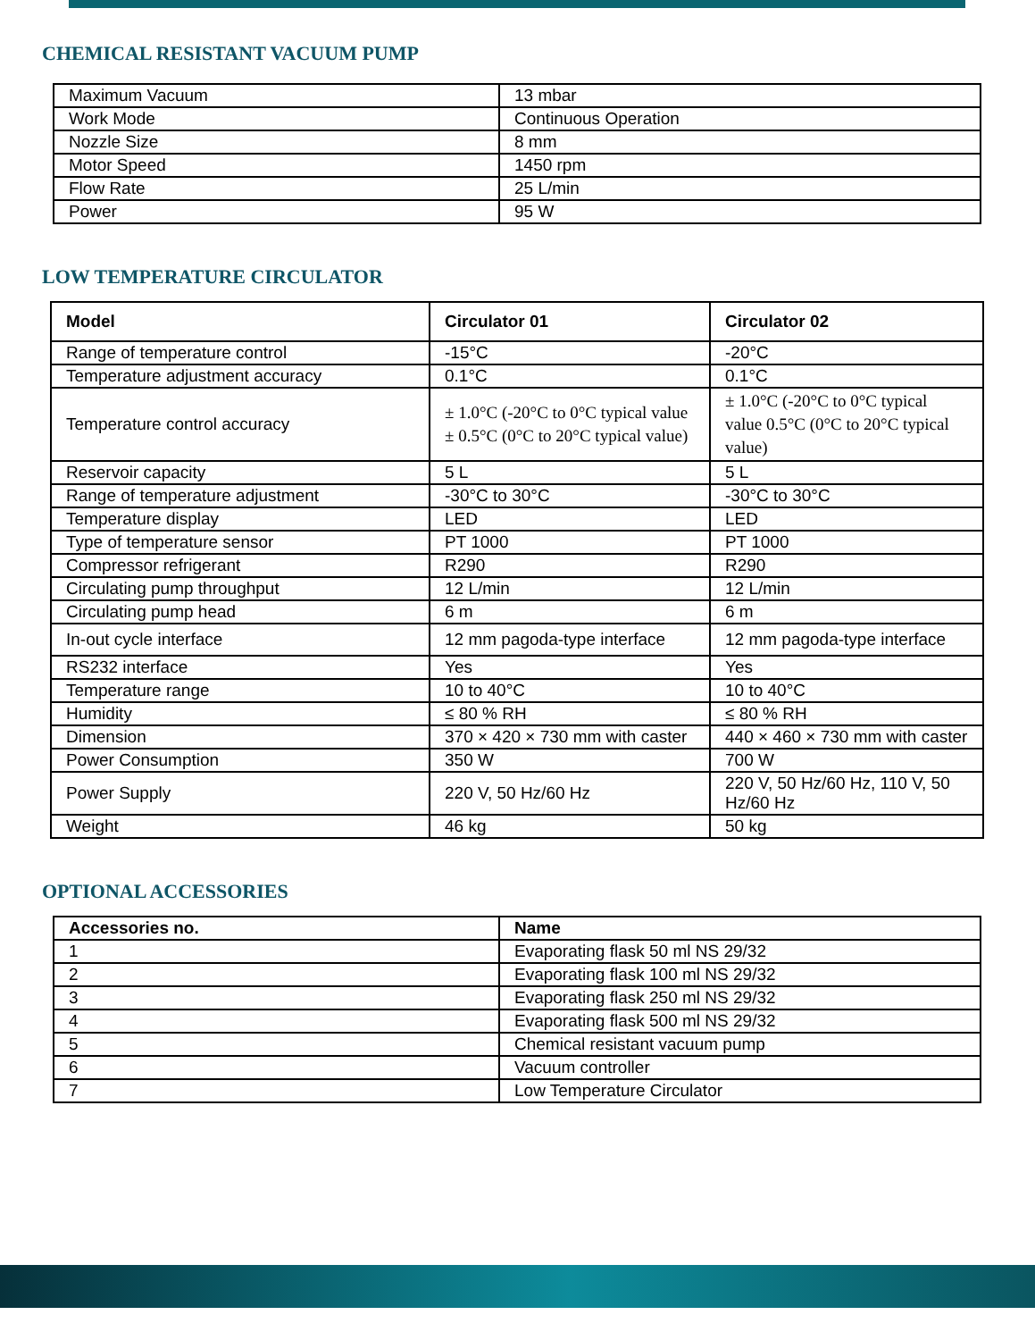CHEMICAL RESISTANT VACUUM PUMP
| Maximum Vacuum | 13 mbar |
| Work Mode | Continuous Operation |
| Nozzle Size | 8 mm |
| Motor Speed | 1450 rpm |
| Flow Rate | 25 L/min |
| Power | 95 W |
LOW TEMPERATURE CIRCULATOR
| Model | Circulator 01 | Circulator 02 |
| --- | --- | --- |
| Range of temperature control | -15°C | -20°C |
| Temperature adjustment accuracy | 0.1°C | 0.1°C |
| Temperature control accuracy | ± 1.0°C (-20°C to 0°C typical value ± 0.5°C (0°C to 20°C typical value) | ± 1.0°C (-20°C to 0°C typical value 0.5°C (0°C to 20°C typical value) |
| Reservoir capacity | 5 L | 5 L |
| Range of temperature adjustment | -30°C to 30°C | -30°C to 30°C |
| Temperature display | LED | LED |
| Type of temperature sensor | PT 1000 | PT 1000 |
| Compressor refrigerant | R290 | R290 |
| Circulating pump throughput | 12 L/min | 12 L/min |
| Circulating pump head | 6 m | 6 m |
| In-out cycle interface | 12 mm pagoda-type interface | 12 mm pagoda-type interface |
| RS232 interface | Yes | Yes |
| Temperature range | 10 to 40°C | 10 to 40°C |
| Humidity | ≤ 80 % RH | ≤ 80 % RH |
| Dimension | 370 × 420 × 730 mm with caster | 440 × 460 × 730 mm with caster |
| Power Consumption | 350 W | 700 W |
| Power Supply | 220 V, 50 Hz/60 Hz | 220 V, 50 Hz/60 Hz, 110 V, 50 Hz/60 Hz |
| Weight | 46 kg | 50 kg |
OPTIONAL ACCESSORIES
| Accessories no. | Name |
| --- | --- |
| 1 | Evaporating flask 50 ml NS 29/32 |
| 2 | Evaporating flask 100 ml NS 29/32 |
| 3 | Evaporating flask 250 ml NS 29/32 |
| 4 | Evaporating flask 500 ml NS 29/32 |
| 5 | Chemical resistant vacuum pump |
| 6 | Vacuum controller |
| 7 | Low Temperature Circulator |